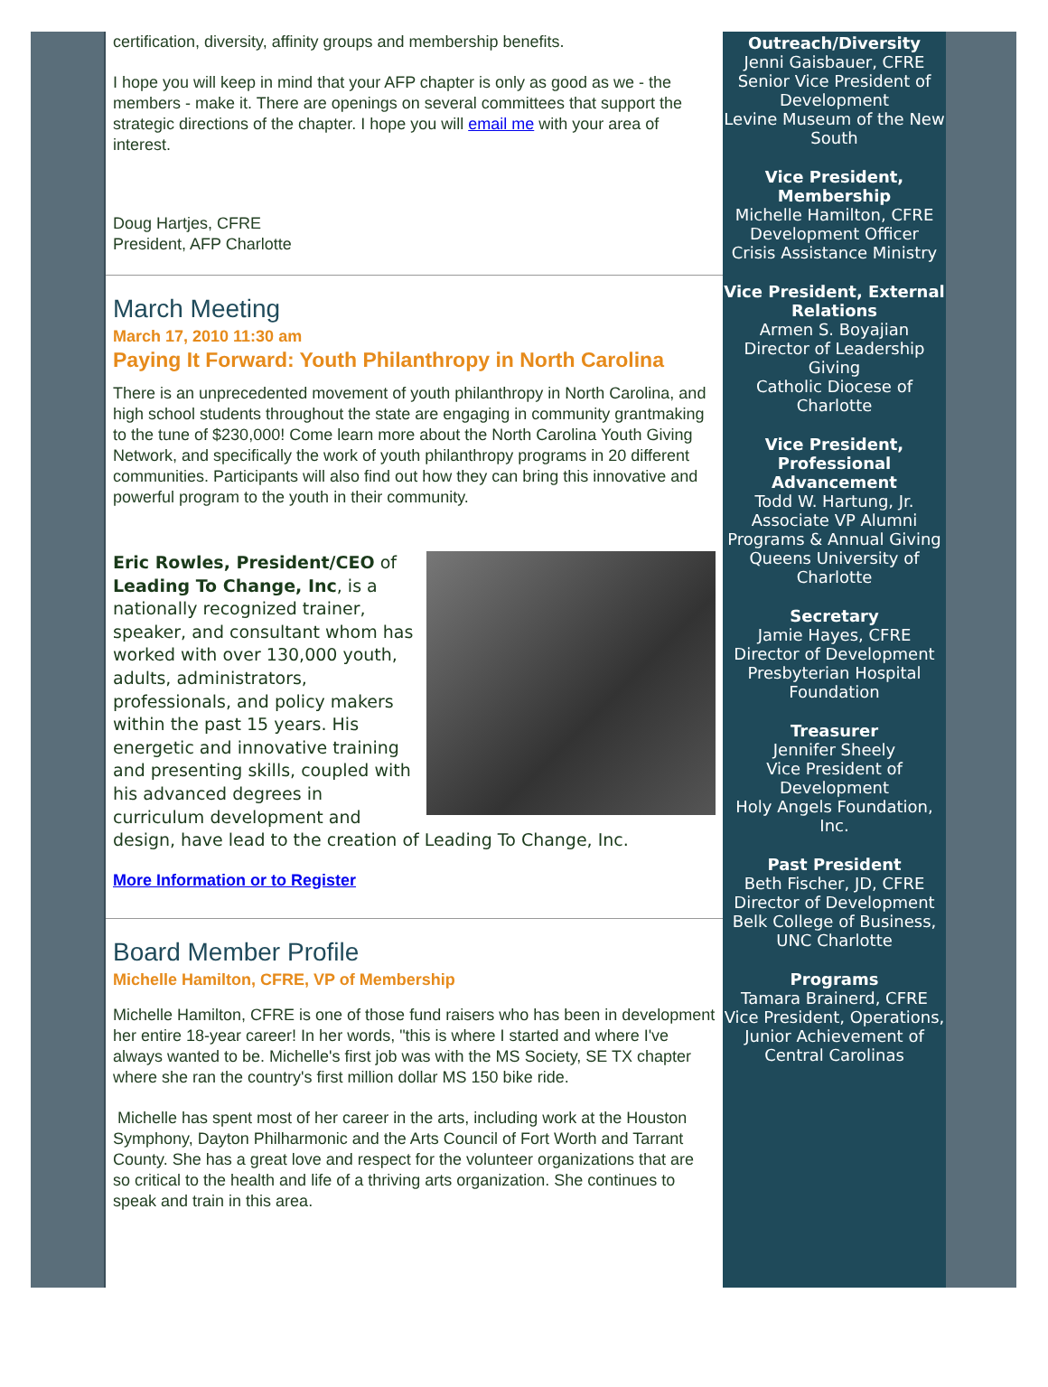certification, diversity, affinity groups and membership benefits.
I hope you will keep in mind that your AFP chapter is only as good as we - the members - make it. There are openings on several committees that support the strategic directions of the chapter. I hope you will email me with your area of interest.
Doug Hartjes, CFRE
President, AFP Charlotte
March Meeting
March 17, 2010 11:30 am
Paying It Forward: Youth Philanthropy in North Carolina
There is an unprecedented movement of youth philanthropy in North Carolina, and high school students throughout the state are engaging in community grantmaking to the tune of $230,000! Come learn more about the North Carolina Youth Giving Network, and specifically the work of youth philanthropy programs in 20 different communities. Participants will also find out how they can bring this innovative and powerful program to the youth in their community.
Eric Rowles, President/CEO of Leading To Change, Inc, is a nationally recognized trainer, speaker, and consultant whom has worked with over 130,000 youth, adults, administrators, professionals, and policy makers within the past 15 years. His energetic and innovative training and presenting skills, coupled with his advanced degrees in curriculum development and design, have lead to the creation of Leading To Change, Inc.
More Information or to Register
Board Member Profile
Michelle Hamilton, CFRE, VP of Membership
Michelle Hamilton, CFRE is one of those fund raisers who has been in development her entire 18-year career! In her words, "this is where I started and where I've always wanted to be. Michelle's first job was with the MS Society, SE TX chapter where she ran the country's first million dollar MS 150 bike ride.
Michelle has spent most of her career in the arts, including work at the Houston Symphony, Dayton Philharmonic and the Arts Council of Fort Worth and Tarrant County. She has a great love and respect for the volunteer organizations that are so critical to the health and life of a thriving arts organization. She continues to speak and train in this area.
Outreach/Diversity
Jenni Gaisbauer, CFRE
Senior Vice President of Development
Levine Museum of the New South
Vice President, Membership
Michelle Hamilton, CFRE
Development Officer
Crisis Assistance Ministry
Vice President, External Relations
Armen S. Boyajian
Director of Leadership Giving
Catholic Diocese of Charlotte
Vice President, Professional Advancement
Todd W. Hartung, Jr.
Associate VP Alumni Programs & Annual Giving
Queens University of Charlotte
Secretary
Jamie Hayes, CFRE
Director of Development
Presbyterian Hospital Foundation
Treasurer
Jennifer Sheely
Vice President of Development
Holy Angels Foundation, Inc.
Past President
Beth Fischer, JD, CFRE
Director of Development
Belk College of Business, UNC Charlotte
Programs
Tamara Brainerd, CFRE
Vice President, Operations, Junior Achievement of Central Carolinas